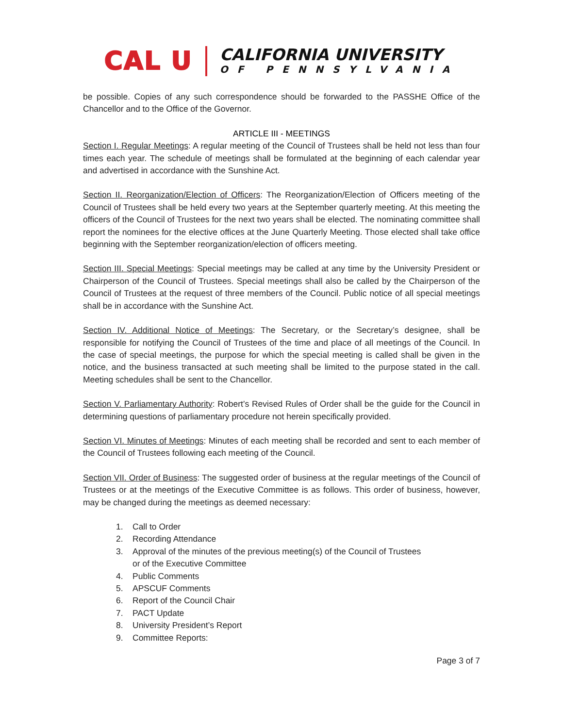CAL U
CALIFORNIA UNIVERSITY
OF PENNSYLVANIA
be possible. Copies of any such correspondence should be forwarded to the PASSHE Office of the Chancellor and to the Office of the Governor.
ARTICLE III - MEETINGS
Section I. Regular Meetings: A regular meeting of the Council of Trustees shall be held not less than four times each year. The schedule of meetings shall be formulated at the beginning of each calendar year and advertised in accordance with the Sunshine Act.
Section II. Reorganization/Election of Officers: The Reorganization/Election of Officers meeting of the Council of Trustees shall be held every two years at the September quarterly meeting. At this meeting the officers of the Council of Trustees for the next two years shall be elected. The nominating committee shall report the nominees for the elective offices at the June Quarterly Meeting. Those elected shall take office beginning with the September reorganization/election of officers meeting.
Section III. Special Meetings: Special meetings may be called at any time by the University President or Chairperson of the Council of Trustees. Special meetings shall also be called by the Chairperson of the Council of Trustees at the request of three members of the Council. Public notice of all special meetings shall be in accordance with the Sunshine Act.
Section IV. Additional Notice of Meetings: The Secretary, or the Secretary’s designee, shall be responsible for notifying the Council of Trustees of the time and place of all meetings of the Council. In the case of special meetings, the purpose for which the special meeting is called shall be given in the notice, and the business transacted at such meeting shall be limited to the purpose stated in the call. Meeting schedules shall be sent to the Chancellor.
Section V. Parliamentary Authority: Robert’s Revised Rules of Order shall be the guide for the Council in determining questions of parliamentary procedure not herein specifically provided.
Section VI. Minutes of Meetings: Minutes of each meeting shall be recorded and sent to each member of the Council of Trustees following each meeting of the Council.
Section VII. Order of Business: The suggested order of business at the regular meetings of the Council of Trustees or at the meetings of the Executive Committee is as follows. This order of business, however, may be changed during the meetings as deemed necessary:
1. Call to Order
2. Recording Attendance
3. Approval of the minutes of the previous meeting(s) of the Council of Trustees
or of the Executive Committee
4. Public Comments
5. APSCUF Comments
6. Report of the Council Chair
7. PACT Update
8. University President’s Report
9. Committee Reports:
Page 3 of 7